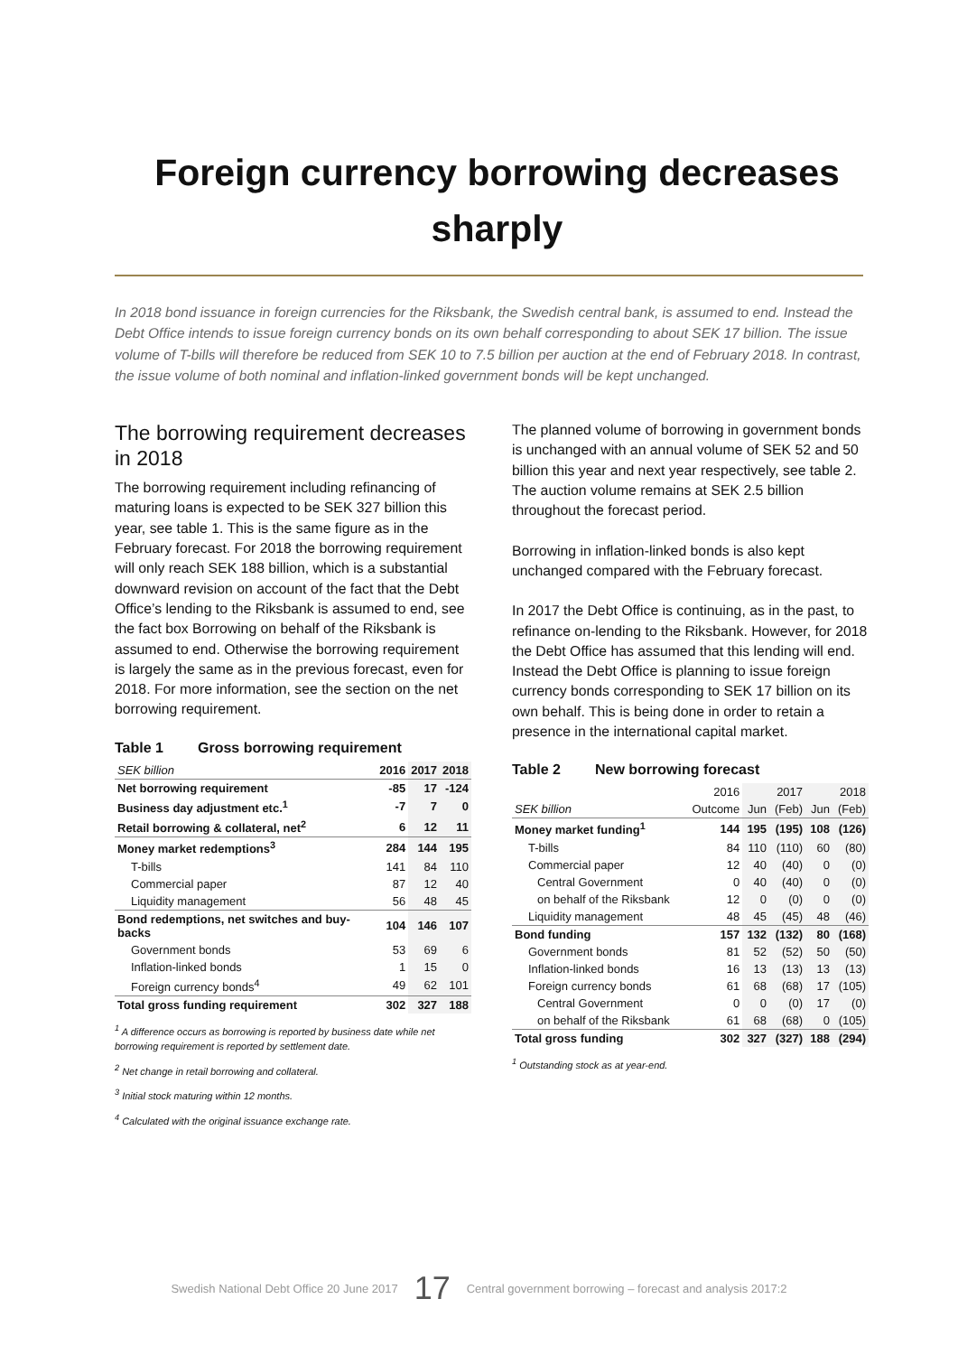Foreign currency borrowing decreases sharply
In 2018 bond issuance in foreign currencies for the Riksbank, the Swedish central bank, is assumed to end. Instead the Debt Office intends to issue foreign currency bonds on its own behalf corresponding to about SEK 17 billion. The issue volume of T-bills will therefore be reduced from SEK 10 to 7.5 billion per auction at the end of February 2018. In contrast, the issue volume of both nominal and inflation-linked government bonds will be kept unchanged.
The borrowing requirement decreases in 2018
The borrowing requirement including refinancing of maturing loans is expected to be SEK 327 billion this year, see table 1. This is the same figure as in the February forecast. For 2018 the borrowing requirement will only reach SEK 188 billion, which is a substantial downward revision on account of the fact that the Debt Office’s lending to the Riksbank is assumed to end, see the fact box Borrowing on behalf of the Riksbank is assumed to end. Otherwise the borrowing requirement is largely the same as in the previous forecast, even for 2018. For more information, see the section on the net borrowing requirement.
Table 1 Gross borrowing requirement
| SEK billion | 2016 | 2017 | 2018 |
| --- | --- | --- | --- |
| Net borrowing requirement | -85 | 17 | -124 |
| Business day adjustment etc.<sup>1</sup> | -7 | 7 | 0 |
| Retail borrowing & collateral, net<sup>2</sup> | 6 | 12 | 11 |
| Money market redemptions<sup>3</sup> | 284 | 144 | 195 |
| T-bills | 141 | 84 | 110 |
| Commercial paper | 87 | 12 | 40 |
| Liquidity management | 56 | 48 | 45 |
| Bond redemptions, net switches and buy-backs | 104 | 146 | 107 |
| Government bonds | 53 | 69 | 6 |
| Inflation-linked bonds | 1 | 15 | 0 |
| Foreign currency bonds<sup>4</sup> | 49 | 62 | 101 |
| Total gross funding requirement | 302 | 327 | 188 |
<sup>1</sup> A difference occurs as borrowing is reported by business date while net borrowing requirement is reported by settlement date.
<sup>2</sup> Net change in retail borrowing and collateral.
<sup>3</sup> Initial stock maturing within 12 months.
<sup>4</sup> Calculated with the original issuance exchange rate.
The planned volume of borrowing in government bonds is unchanged with an annual volume of SEK 52 and 50 billion this year and next year respectively, see table 2. The auction volume remains at SEK 2.5 billion throughout the forecast period.
Borrowing in inflation-linked bonds is also kept unchanged compared with the February forecast.
In 2017 the Debt Office is continuing, as in the past, to refinance on-lending to the Riksbank. However, for 2018 the Debt Office has assumed that this lending will end. Instead the Debt Office is planning to issue foreign currency bonds corresponding to SEK 17 billion on its own behalf. This is being done in order to retain a presence in the international capital market.
Table 2 New borrowing forecast
| | 2016 | 2017 | | 2018 | |
| --- | --- | --- | --- | --- | --- |
| SEK billion | Outcome | Jun | (Feb) | Jun | (Feb) |
| Money market funding<sup>1</sup> | 144 | 195 | (195) | 108 | (126) |
| T-bills | 84 | 110 | (110) | 60 | (80) |
| Commercial paper | 12 | 40 | (40) | 0 | (0) |
| Central Government | 0 | 40 | (40) | 0 | (0) |
| on behalf of the Riksbank | 12 | 0 | (0) | 0 | (0) |
| Liquidity management | 48 | 45 | (45) | 48 | (46) |
| Bond funding | 157 | 132 | (132) | 80 | (168) |
| Government bonds | 81 | 52 | (52) | 50 | (50) |
| Inflation-linked bonds | 16 | 13 | (13) | 13 | (13) |
| Foreign currency bonds | 61 | 68 | (68) | 17 | (105) |
| Central Government | 0 | 0 | (0) | 17 | (0) |
| on behalf of the Riksbank | 61 | 68 | (68) | 0 | (105) |
| Total gross funding | 302 | 327 | (327) | 188 | (294) |
<sup>1</sup> Outstanding stock as at year-end.
Swedish National Debt Office 20 June 2017 17 Central government borrowing – forecast and analysis 2017:2